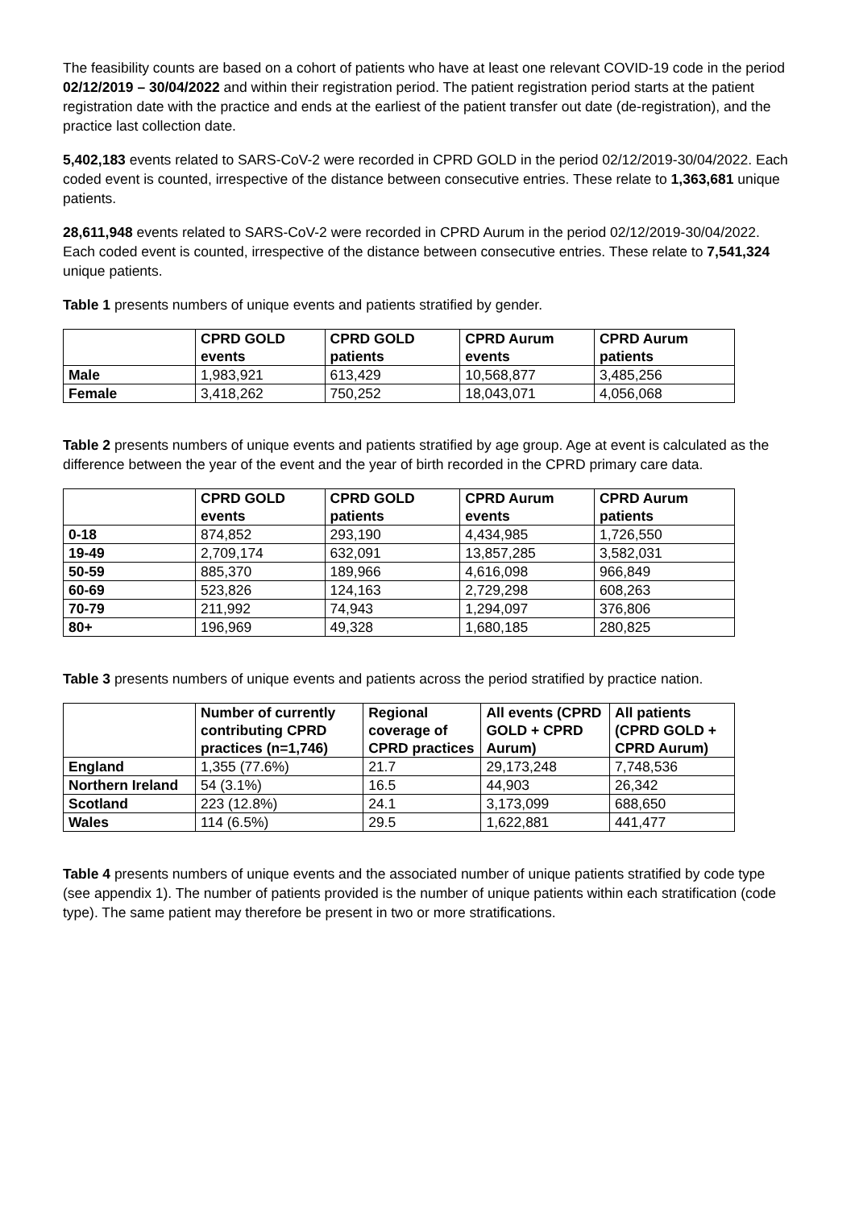The feasibility counts are based on a cohort of patients who have at least one relevant COVID-19 code in the period 02/12/2019 – 30/04/2022 and within their registration period. The patient registration period starts at the patient registration date with the practice and ends at the earliest of the patient transfer out date (de-registration), and the practice last collection date.
5,402,183 events related to SARS-CoV-2 were recorded in CPRD GOLD in the period 02/12/2019-30/04/2022. Each coded event is counted, irrespective of the distance between consecutive entries. These relate to 1,363,681 unique patients.
28,611,948 events related to SARS-CoV-2 were recorded in CPRD Aurum in the period 02/12/2019-30/04/2022. Each coded event is counted, irrespective of the distance between consecutive entries. These relate to 7,541,324 unique patients.
Table 1 presents numbers of unique events and patients stratified by gender.
| | CPRD GOLD events | CPRD GOLD patients | CPRD Aurum events | CPRD Aurum patients |
| --- | --- | --- | --- | --- |
| Male | 1,983,921 | 613,429 | 10,568,877 | 3,485,256 |
| Female | 3,418,262 | 750,252 | 18,043,071 | 4,056,068 |
Table 2 presents numbers of unique events and patients stratified by age group. Age at event is calculated as the difference between the year of the event and the year of birth recorded in the CPRD primary care data.
| | CPRD GOLD events | CPRD GOLD patients | CPRD Aurum events | CPRD Aurum patients |
| --- | --- | --- | --- | --- |
| 0-18 | 874,852 | 293,190 | 4,434,985 | 1,726,550 |
| 19-49 | 2,709,174 | 632,091 | 13,857,285 | 3,582,031 |
| 50-59 | 885,370 | 189,966 | 4,616,098 | 966,849 |
| 60-69 | 523,826 | 124,163 | 2,729,298 | 608,263 |
| 70-79 | 211,992 | 74,943 | 1,294,097 | 376,806 |
| 80+ | 196,969 | 49,328 | 1,680,185 | 280,825 |
Table 3 presents numbers of unique events and patients across the period stratified by practice nation.
| | Number of currently contributing CPRD practices (n=1,746) | Regional coverage of CPRD practices | All events (CPRD GOLD + CPRD Aurum) | All patients (CPRD GOLD + CPRD Aurum) |
| --- | --- | --- | --- | --- |
| England | 1,355 (77.6%) | 21.7 | 29,173,248 | 7,748,536 |
| Northern Ireland | 54 (3.1%) | 16.5 | 44,903 | 26,342 |
| Scotland | 223 (12.8%) | 24.1 | 3,173,099 | 688,650 |
| Wales | 114 (6.5%) | 29.5 | 1,622,881 | 441,477 |
Table 4 presents numbers of unique events and the associated number of unique patients stratified by code type (see appendix 1). The number of patients provided is the number of unique patients within each stratification (code type). The same patient may therefore be present in two or more stratifications.